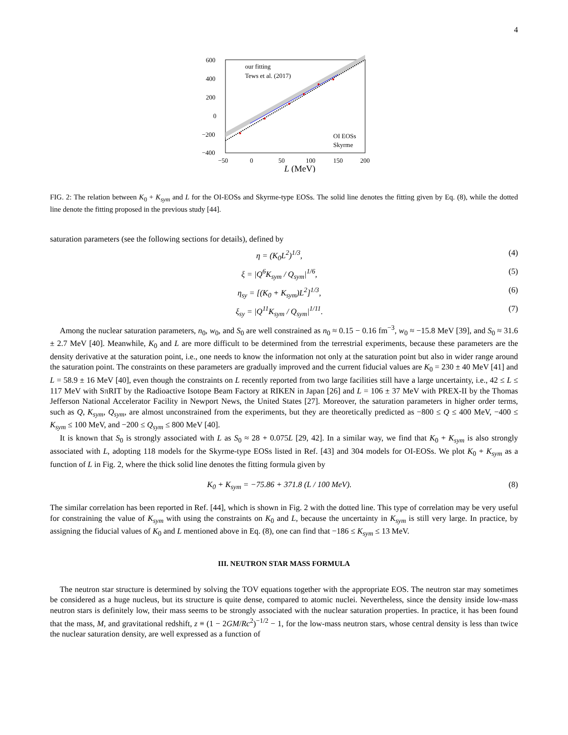4
600
400
200
0
−200
−400
−50
0
50
100
150
200
our fitting
Tews et al. (2017)
OI EOSs
Skyrme
L (MeV)
FIG. 2: The relation between K<sub>0</sub> + K<sub>sym</sub> and L for the OI-EOSs and Skyrme-type EOSs. The solid line denotes the fitting given by Eq. (8), while the dotted line denote the fitting proposed in the previous study [44].
saturation parameters (see the following sections for details), defined by
η = (K<sub>0</sub>L<sup>2</sup>)<sup>1/3</sup>, (4)
ξ = |Q<sup>6</sup>K<sub>sym</sub> / Q<sub>sym</sub>|<sup>1/6</sup>, (5)
η<sub>sy</sub> = [(K<sub>0</sub> + K<sub>sym</sub>)L<sup>2</sup>]<sup>1/3</sup>, (6)
ξ<sub>sy</sub> = |Q<sup>11</sup>K<sub>sym</sub> / Q<sub>sym</sub>|<sup>1/11</sup>. (7)
Among the nuclear saturation parameters, n<sub>0</sub>, w<sub>0</sub>, and S<sub>0</sub> are well constrained as n<sub>0</sub> ≈ 0.15 − 0.16 fm<sup>−3</sup>, w<sub>0</sub> ≈ −15.8 MeV [39], and S<sub>0</sub> ≈ 31.6 ± 2.7 MeV [40]. Meanwhile, K<sub>0</sub> and L are more difficult to be determined from the terrestrial experiments, because these parameters are the density derivative at the saturation point, i.e., one needs to know the information not only at the saturation point but also in wider range around the saturation point. The constraints on these parameters are gradually improved and the current fiducial values are K<sub>0</sub> = 230 ± 40 MeV [41] and L = 58.9 ± 16 MeV [40], even though the constraints on L recently reported from two large facilities still have a large uncertainty, i.e., 42 ≤ L ≤ 117 MeV with SπRIT by the Radioactive Isotope Beam Factory at RIKEN in Japan [26] and L = 106 ± 37 MeV with PREX-II by the Thomas Jefferson National Accelerator Facility in Newport News, the United States [27]. Moreover, the saturation parameters in higher order terms, such as Q, K<sub>sym</sub>, Q<sub>sym</sub>, are almost unconstrained from the experiments, but they are theoretically predicted as −800 ≤ Q ≤ 400 MeV, −400 ≤ K<sub>sym</sub> ≤ 100 MeV, and −200 ≤ Q<sub>sym</sub> ≤ 800 MeV [40].
It is known that S<sub>0</sub> is strongly associated with L as S<sub>0</sub> ≈ 28 + 0.075L [29, 42]. In a similar way, we find that K<sub>0</sub> + K<sub>sym</sub> is also strongly associated with L, adopting 118 models for the Skyrme-type EOSs listed in Ref. [43] and 304 models for OI-EOSs. We plot K<sub>0</sub> + K<sub>sym</sub> as a function of L in Fig. 2, where the thick solid line denotes the fitting formula given by
K<sub>0</sub> + K<sub>sym</sub> = −75.86 + 371.8 (L / 100 MeV). (8)
The similar correlation has been reported in Ref. [44], which is shown in Fig. 2 with the dotted line. This type of correlation may be very useful for constraining the value of K<sub>sym</sub> with using the constraints on K<sub>0</sub> and L, because the uncertainty in K<sub>sym</sub> is still very large. In practice, by assigning the fiducial values of K<sub>0</sub> and L mentioned above in Eq. (8), one can find that −186 ≤ K<sub>sym</sub> ≤ 13 MeV.
III. NEUTRON STAR MASS FORMULA
The neutron star structure is determined by solving the TOV equations together with the appropriate EOS. The neutron star may sometimes be considered as a huge nucleus, but its structure is quite dense, compared to atomic nuclei. Nevertheless, since the density inside low-mass neutron stars is definitely low, their mass seems to be strongly associated with the nuclear saturation properties. In practice, it has been found that the mass, M, and gravitational redshift, z ≡ (1 − 2GM/Rc<sup>2</sup>)<sup>−1/2</sup> − 1, for the low-mass neutron stars, whose central density is less than twice the nuclear saturation density, are well expressed as a function of